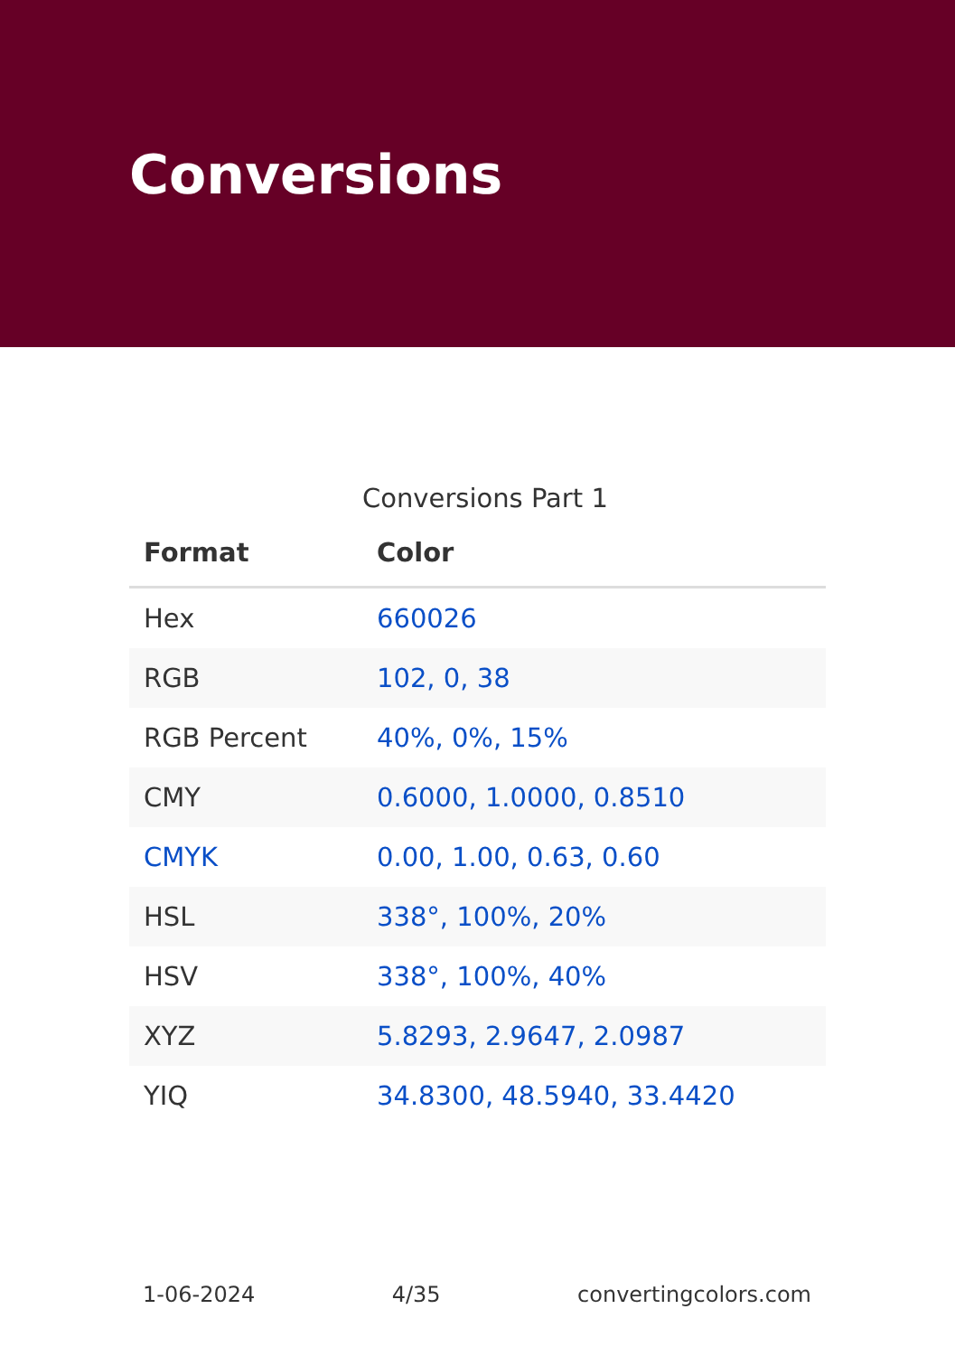Conversions
Conversions Part 1
| Format | Color |
| --- | --- |
| Hex | 660026 |
| RGB | 102, 0, 38 |
| RGB Percent | 40%, 0%, 15% |
| CMY | 0.6000, 1.0000, 0.8510 |
| CMYK | 0.00, 1.00, 0.63, 0.60 |
| HSL | 338°, 100%, 20% |
| HSV | 338°, 100%, 40% |
| XYZ | 5.8293, 2.9647, 2.0987 |
| YIQ | 34.8300, 48.5940, 33.4420 |
1-06-2024 4/35 convertingcolors.com